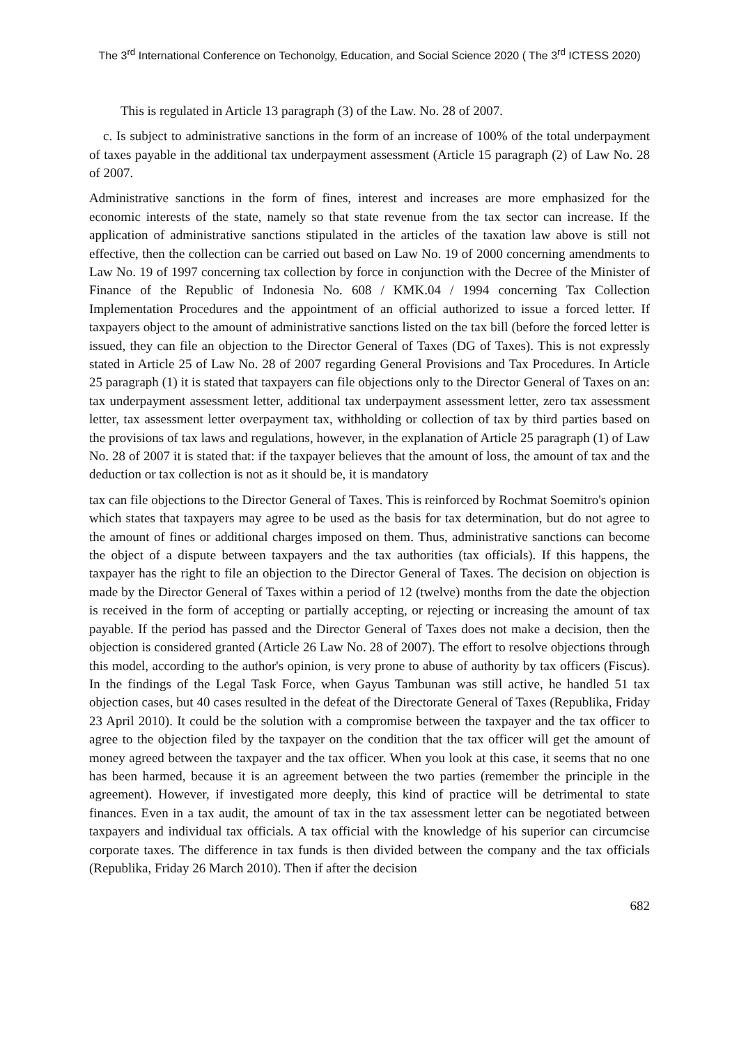The 3<sup>rd</sup> International Conference on Techonolgy, Education, and Social Science 2020 ( The 3<sup>rd</sup> ICTESS 2020)
This is regulated in Article 13 paragraph (3) of the Law. No. 28 of 2007.
c. Is subject to administrative sanctions in the form of an increase of 100% of the total underpayment of taxes payable in the additional tax underpayment assessment (Article 15 paragraph (2) of Law No. 28 of 2007.
Administrative sanctions in the form of fines, interest and increases are more emphasized for the economic interests of the state, namely so that state revenue from the tax sector can increase. If the application of administrative sanctions stipulated in the articles of the taxation law above is still not effective, then the collection can be carried out based on Law No. 19 of 2000 concerning amendments to Law No. 19 of 1997 concerning tax collection by force in conjunction with the Decree of the Minister of Finance of the Republic of Indonesia No. 608 / KMK.04 / 1994 concerning Tax Collection Implementation Procedures and the appointment of an official authorized to issue a forced letter. If taxpayers object to the amount of administrative sanctions listed on the tax bill (before the forced letter is issued, they can file an objection to the Director General of Taxes (DG of Taxes). This is not expressly stated in Article 25 of Law No. 28 of 2007 regarding General Provisions and Tax Procedures. In Article 25 paragraph (1) it is stated that taxpayers can file objections only to the Director General of Taxes on an: tax underpayment assessment letter, additional tax underpayment assessment letter, zero tax assessment letter, tax assessment letter overpayment tax, withholding or collection of tax by third parties based on the provisions of tax laws and regulations, however, in the explanation of Article 25 paragraph (1) of Law No. 28 of 2007 it is stated that: if the taxpayer believes that the amount of loss, the amount of tax and the deduction or tax collection is not as it should be, it is mandatory
tax can file objections to the Director General of Taxes. This is reinforced by Rochmat Soemitro's opinion which states that taxpayers may agree to be used as the basis for tax determination, but do not agree to the amount of fines or additional charges imposed on them. Thus, administrative sanctions can become the object of a dispute between taxpayers and the tax authorities (tax officials). If this happens, the taxpayer has the right to file an objection to the Director General of Taxes. The decision on objection is made by the Director General of Taxes within a period of 12 (twelve) months from the date the objection is received in the form of accepting or partially accepting, or rejecting or increasing the amount of tax payable. If the period has passed and the Director General of Taxes does not make a decision, then the objection is considered granted (Article 26 Law No. 28 of 2007). The effort to resolve objections through this model, according to the author's opinion, is very prone to abuse of authority by tax officers (Fiscus). In the findings of the Legal Task Force, when Gayus Tambunan was still active, he handled 51 tax objection cases, but 40 cases resulted in the defeat of the Directorate General of Taxes (Republika, Friday 23 April 2010). It could be the solution with a compromise between the taxpayer and the tax officer to agree to the objection filed by the taxpayer on the condition that the tax officer will get the amount of money agreed between the taxpayer and the tax officer. When you look at this case, it seems that no one has been harmed, because it is an agreement between the two parties (remember the principle in the agreement). However, if investigated more deeply, this kind of practice will be detrimental to state finances. Even in a tax audit, the amount of tax in the tax assessment letter can be negotiated between taxpayers and individual tax officials. A tax official with the knowledge of his superior can circumcise corporate taxes. The difference in tax funds is then divided between the company and the tax officials (Republika, Friday 26 March 2010). Then if after the decision
682